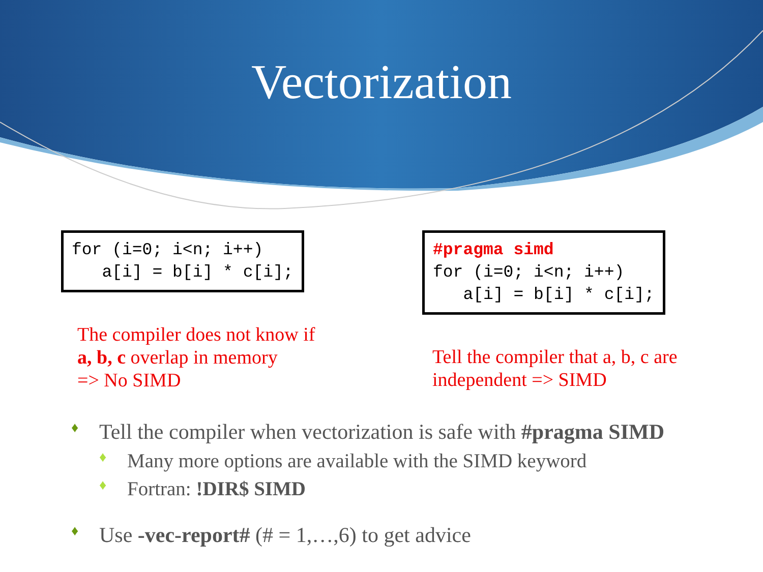Vectorization
for (i=0; i<n; i++)
   a[i] = b[i] * c[i];
The compiler does not know if
a, b, c overlap in memory
=> No SIMD
#pragma simd
for (i=0; i<n; i++)
   a[i] = b[i] * c[i];
Tell the compiler that a, b, c are
independent => SIMD
♦ Tell the compiler when vectorization is safe with #pragma SIMD
♦ Many more options are available with the SIMD keyword
♦ Fortran: !DIR$ SIMD
♦ Use -vec-report# (# = 1,…,6) to get advice